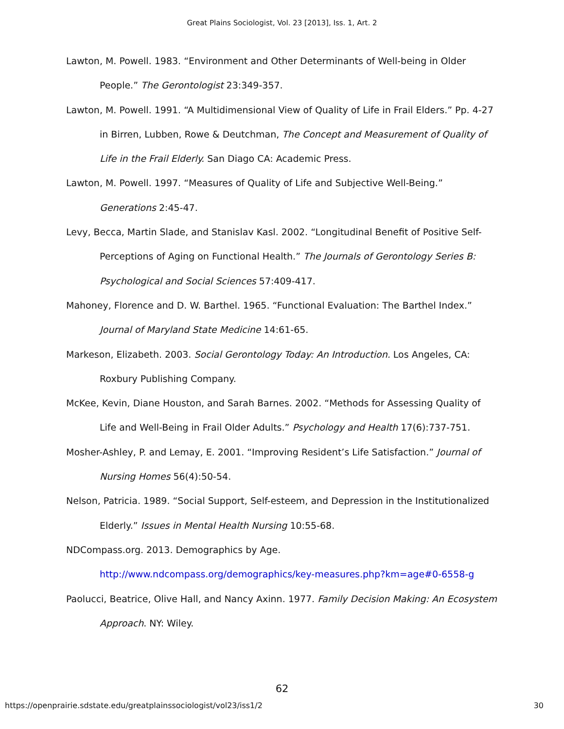Great Plains Sociologist, Vol. 23 [2013], Iss. 1, Art. 2
Lawton, M. Powell. 1983. “Environment and Other Determinants of Well-being in Older People.” The Gerontologist 23:349-357.
Lawton, M. Powell. 1991. “A Multidimensional View of Quality of Life in Frail Elders.” Pp. 4-27 in Birren, Lubben, Rowe & Deutchman, The Concept and Measurement of Quality of Life in the Frail Elderly. San Diago CA: Academic Press.
Lawton, M. Powell. 1997. “Measures of Quality of Life and Subjective Well-Being.” Generations 2:45-47.
Levy, Becca, Martin Slade, and Stanislav Kasl. 2002. “Longitudinal Benefit of Positive Self-Perceptions of Aging on Functional Health.” The Journals of Gerontology Series B: Psychological and Social Sciences 57:409-417.
Mahoney, Florence and D. W. Barthel. 1965. “Functional Evaluation: The Barthel Index.” Journal of Maryland State Medicine 14:61-65.
Markeson, Elizabeth. 2003. Social Gerontology Today: An Introduction. Los Angeles, CA: Roxbury Publishing Company.
McKee, Kevin, Diane Houston, and Sarah Barnes. 2002. “Methods for Assessing Quality of Life and Well-Being in Frail Older Adults.” Psychology and Health 17(6):737-751.
Mosher-Ashley, P. and Lemay, E. 2001. “Improving Resident’s Life Satisfaction.” Journal of Nursing Homes 56(4):50-54.
Nelson, Patricia. 1989. “Social Support, Self-esteem, and Depression in the Institutionalized Elderly.” Issues in Mental Health Nursing 10:55-68.
NDCompass.org. 2013. Demographics by Age. http://www.ndcompass.org/demographics/key-measures.php?km=age#0-6558-g
Paolucci, Beatrice, Olive Hall, and Nancy Axinn. 1977. Family Decision Making: An Ecosystem Approach. NY: Wiley.
62
https://openprairie.sdstate.edu/greatplainssociologist/vol23/iss1/2 30